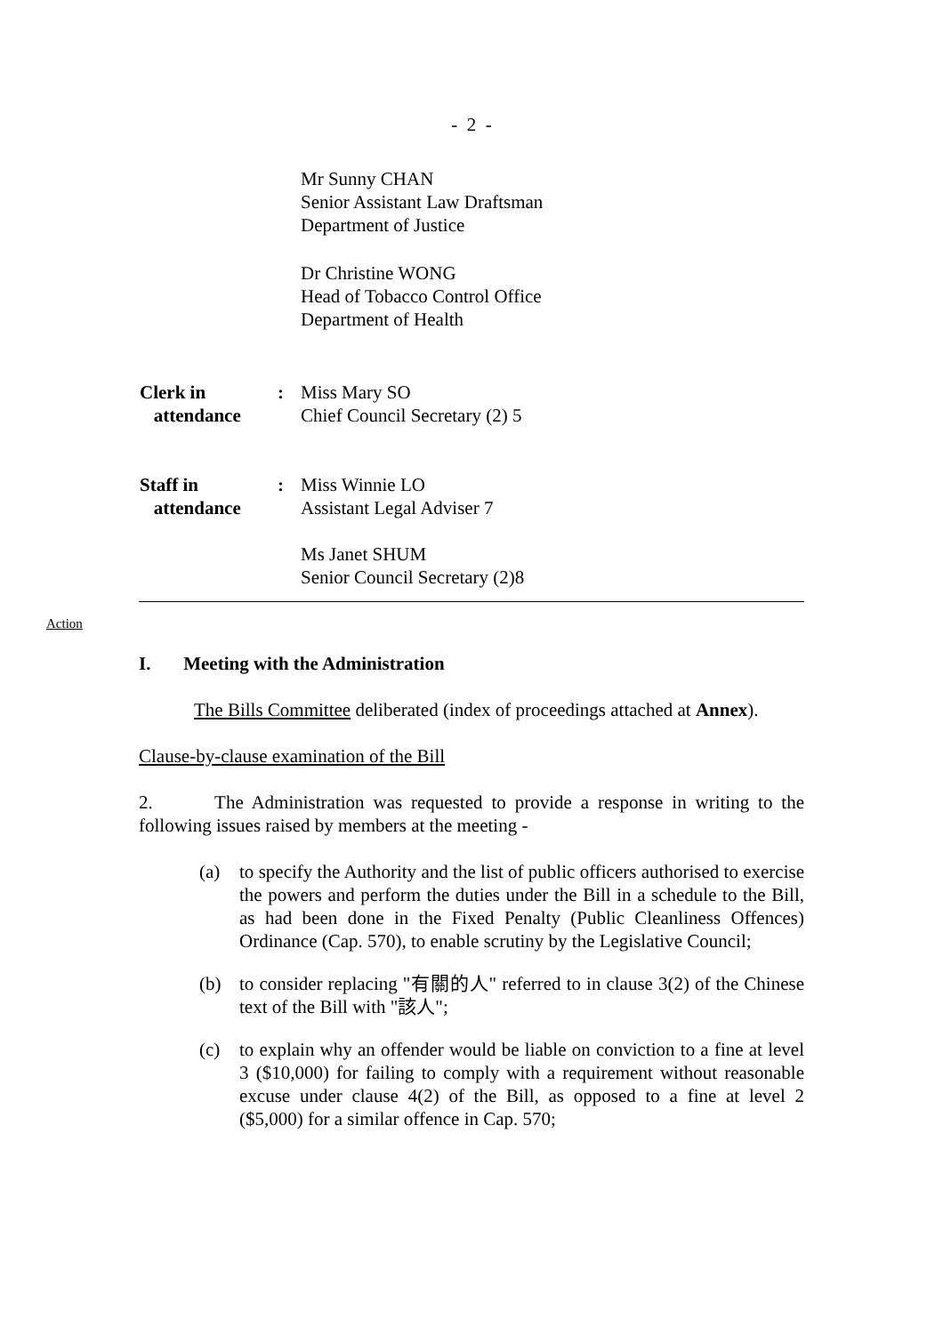- 2 -
Mr Sunny CHAN
Senior Assistant Law Draftsman
Department of Justice
Dr Christine WONG
Head of Tobacco Control Office
Department of Health
Clerk in
attendance
:
Miss Mary SO
Chief Council Secretary (2) 5
Staff in
attendance
:
Miss Winnie LO
Assistant Legal Adviser 7
Ms Janet SHUM
Senior Council Secretary (2)8
Action
I. Meeting with the Administration
The Bills Committee deliberated (index of proceedings attached at Annex).
Clause-by-clause examination of the Bill
2. The Administration was requested to provide a response in writing to the following issues raised by members at the meeting -
(a) to specify the Authority and the list of public officers authorised to exercise the powers and perform the duties under the Bill in a schedule to the Bill, as had been done in the Fixed Penalty (Public Cleanliness Offences) Ordinance (Cap. 570), to enable scrutiny by the Legislative Council;
(b) to consider replacing "有關的人" referred to in clause 3(2) of the Chinese text of the Bill with "該人";
(c) to explain why an offender would be liable on conviction to a fine at level 3 ($10,000) for failing to comply with a requirement without reasonable excuse under clause 4(2) of the Bill, as opposed to a fine at level 2 ($5,000) for a similar offence in Cap. 570;